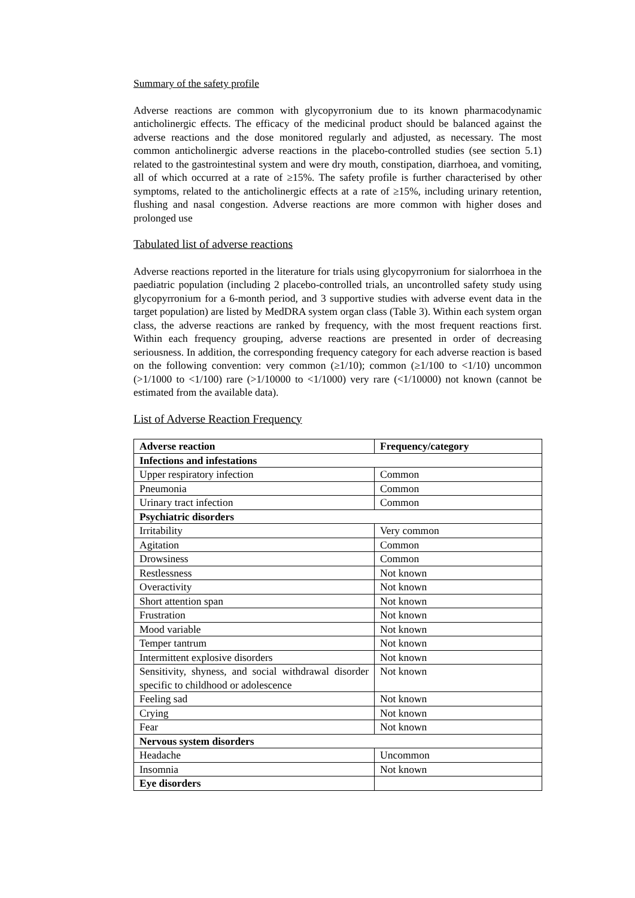Summary of the safety profile
Adverse reactions are common with glycopyrronium due to its known pharmacodynamic anticholinergic effects. The efficacy of the medicinal product should be balanced against the adverse reactions and the dose monitored regularly and adjusted, as necessary. The most common anticholinergic adverse reactions in the placebo-controlled studies (see section 5.1) related to the gastrointestinal system and were dry mouth, constipation, diarrhoea, and vomiting, all of which occurred at a rate of ≥15%. The safety profile is further characterised by other symptoms, related to the anticholinergic effects at a rate of ≥15%, including urinary retention, flushing and nasal congestion. Adverse reactions are more common with higher doses and prolonged use
Tabulated list of adverse reactions
Adverse reactions reported in the literature for trials using glycopyrronium for sialorrhoea in the paediatric population (including 2 placebo-controlled trials, an uncontrolled safety study using glycopyrronium for a 6-month period, and 3 supportive studies with adverse event data in the target population) are listed by MedDRA system organ class (Table 3). Within each system organ class, the adverse reactions are ranked by frequency, with the most frequent reactions first. Within each frequency grouping, adverse reactions are presented in order of decreasing seriousness. In addition, the corresponding frequency category for each adverse reaction is based on the following convention: very common (≥1/10); common (≥1/100 to <1/10) uncommon (>1/1000 to <1/100) rare (>1/10000 to <1/1000) very rare (<1/10000) not known (cannot be estimated from the available data).
List of Adverse Reaction Frequency
| Adverse reaction | Frequency/category |
| --- | --- |
| Infections and infestations | |
| Upper respiratory infection | Common |
| Pneumonia | Common |
| Urinary tract infection | Common |
| Psychiatric disorders | |
| Irritability | Very common |
| Agitation | Common |
| Drowsiness | Common |
| Restlessness | Not known |
| Overactivity | Not known |
| Short attention span | Not known |
| Frustration | Not known |
| Mood variable | Not known |
| Temper tantrum | Not known |
| Intermittent explosive disorders | Not known |
| Sensitivity, shyness, and social withdrawal disorder specific to childhood or adolescence | Not known |
| Feeling sad | Not known |
| Crying | Not known |
| Fear | Not known |
| Nervous system disorders | |
| Headache | Uncommon |
| Insomnia | Not known |
| Eye disorders | |